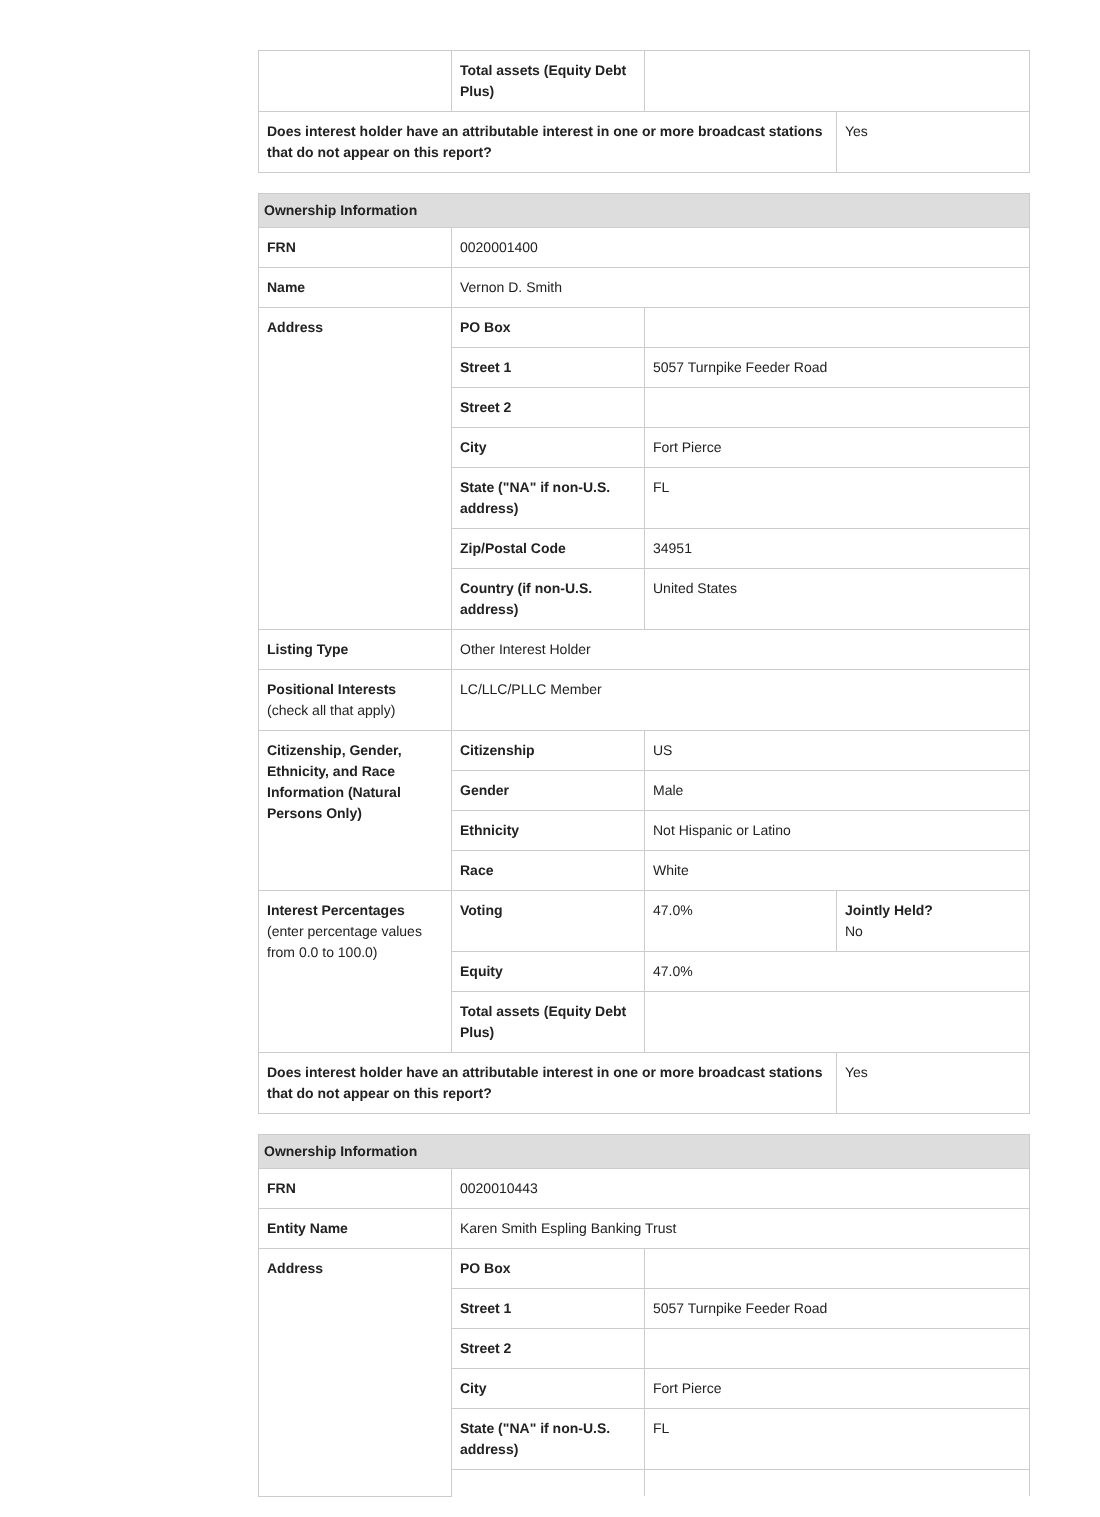| | Total assets (Equity Debt Plus) | | |
| Does interest holder have an attributable interest in one or more broadcast stations that do not appear on this report? | | | Yes |
| Ownership Information | | | |
| --- | --- | --- | --- |
| FRN | 0020001400 | | |
| Name | Vernon D. Smith | | |
| Address | PO Box | | |
| | Street 1 | 5057 Turnpike Feeder Road | |
| | Street 2 | | |
| | City | Fort Pierce | |
| | State ("NA" if non-U.S. address) | FL | |
| | Zip/Postal Code | 34951 | |
| | Country (if non-U.S. address) | United States | |
| Listing Type | Other Interest Holder | | |
| Positional Interests (check all that apply) | LC/LLC/PLLC Member | | |
| Citizenship, Gender, Ethnicity, and Race Information (Natural Persons Only) | Citizenship | US | |
| | Gender | Male | |
| | Ethnicity | Not Hispanic or Latino | |
| | Race | White | |
| Interest Percentages (enter percentage values from 0.0 to 100.0) | Voting | 47.0% | Jointly Held? No |
| | Equity | 47.0% | |
| | Total assets (Equity Debt Plus) | | |
| Does interest holder have an attributable interest in one or more broadcast stations that do not appear on this report? | | | Yes |
| Ownership Information | | |
| --- | --- | --- |
| FRN | 0020010443 | |
| Entity Name | Karen Smith Espling Banking Trust | |
| Address | PO Box | |
| | Street 1 | 5057 Turnpike Feeder Road |
| | Street 2 | |
| | City | Fort Pierce |
| | State ("NA" if non-U.S. address) | FL |